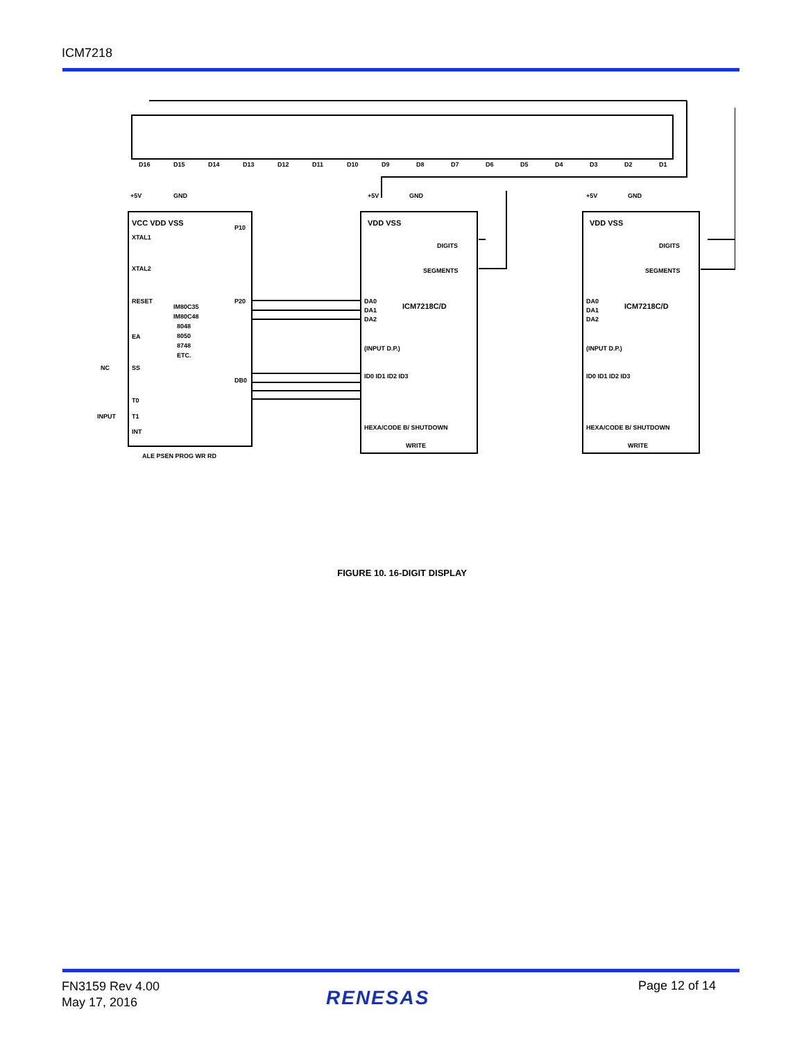ICM7218
D16
D15
D14
D13
D12
D11
D10
D9
D8
D7
D6
D5
D4
D3
D2
D1
VCC VDD VSS
IM80C35
IM80C48
8048
8050
8748
ETC.
XTAL1
XTAL2
RESET
EA
SS
T0
T1
INT
INPUT
NC
ALE PSEN PROG WR RD
P10
P20
DB0
VDD VSS
VDD VSS
DIGITS
SEGMENTS
DIGITS
SEGMENTS
ICM7218C/D
ICM7218C/D
DA0
DA1
DA2
DA0
DA1
DA2
(INPUT D.P.)
(INPUT D.P.)
ID0 ID1 ID2 ID3
ID0 ID1 ID2 ID3
HEXA/CODE B/ SHUTDOWN
HEXA/CODE B/ SHUTDOWN
WRITE
WRITE
+5V
GND
+5V
GND
+5V
GND
FIGURE 10. 16-DIGIT DISPLAY
FN3159 Rev 4.00
May 17, 2016
RENESAS
Page 12 of 14